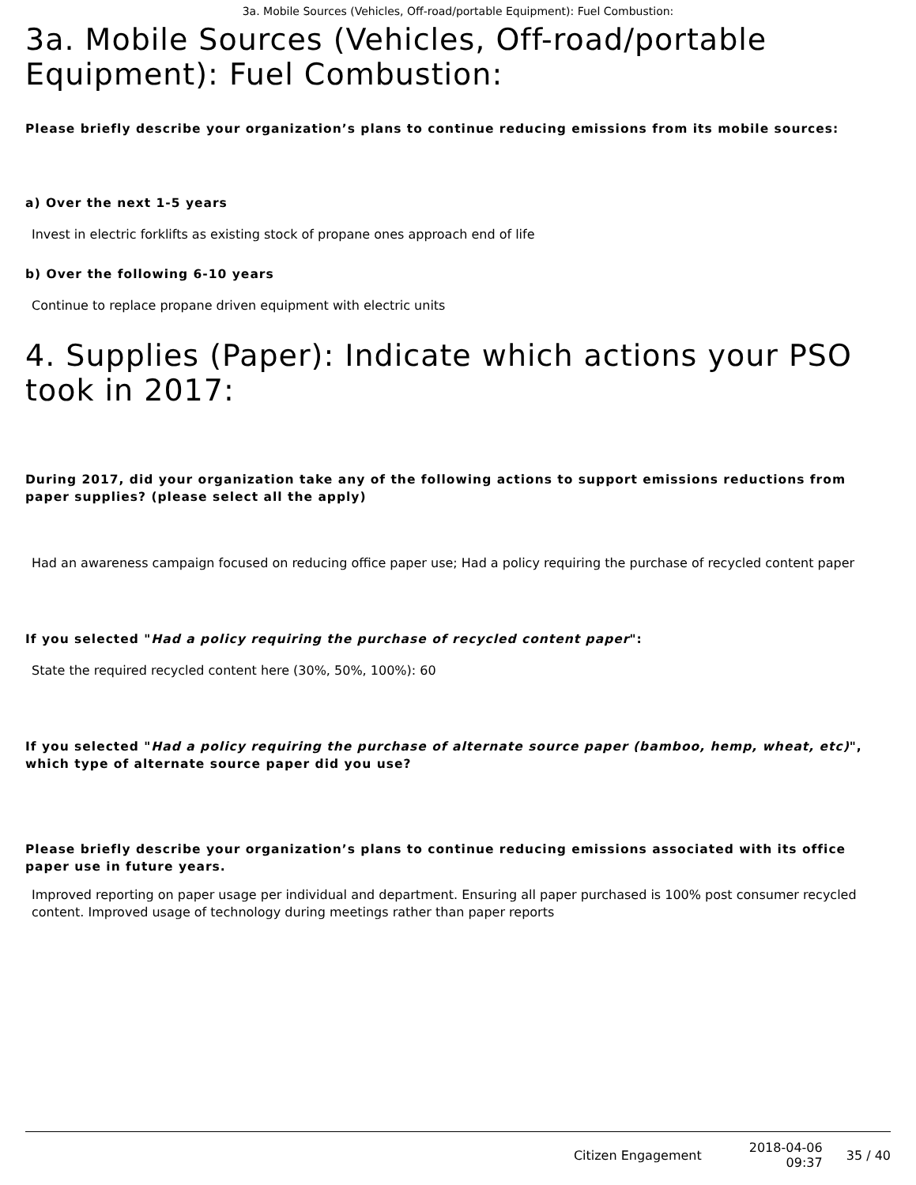3a. Mobile Sources (Vehicles, Off-road/portable Equipment): Fuel Combustion:
3a. Mobile Sources (Vehicles, Off-road/portable Equipment): Fuel Combustion:
Please briefly describe your organization’s plans to continue reducing emissions from its mobile sources:
a) Over the next 1-5 years
Invest in electric forklifts as existing stock of propane ones approach end of life
b) Over the following 6-10 years
Continue to replace propane driven equipment with electric units
4. Supplies (Paper): Indicate which actions your PSO took in 2017:
During 2017, did your organization take any of the following actions to support emissions reductions from paper supplies? (please select all the apply)
Had an awareness campaign focused on reducing office paper use; Had a policy requiring the purchase of recycled content paper
If you selected "Had a policy requiring the purchase of recycled content paper":
State the required recycled content here (30%, 50%, 100%): 60
If you selected "Had a policy requiring the purchase of alternate source paper (bamboo, hemp, wheat, etc)", which type of alternate source paper did you use?
Please briefly describe your organization’s plans to continue reducing emissions associated with its office paper use in future years.
Improved reporting on paper usage per individual and department. Ensuring all paper purchased is 100% post consumer recycled content. Improved usage of technology during meetings rather than paper reports
Citizen Engagement
2018-04-06
09:37
35 / 40